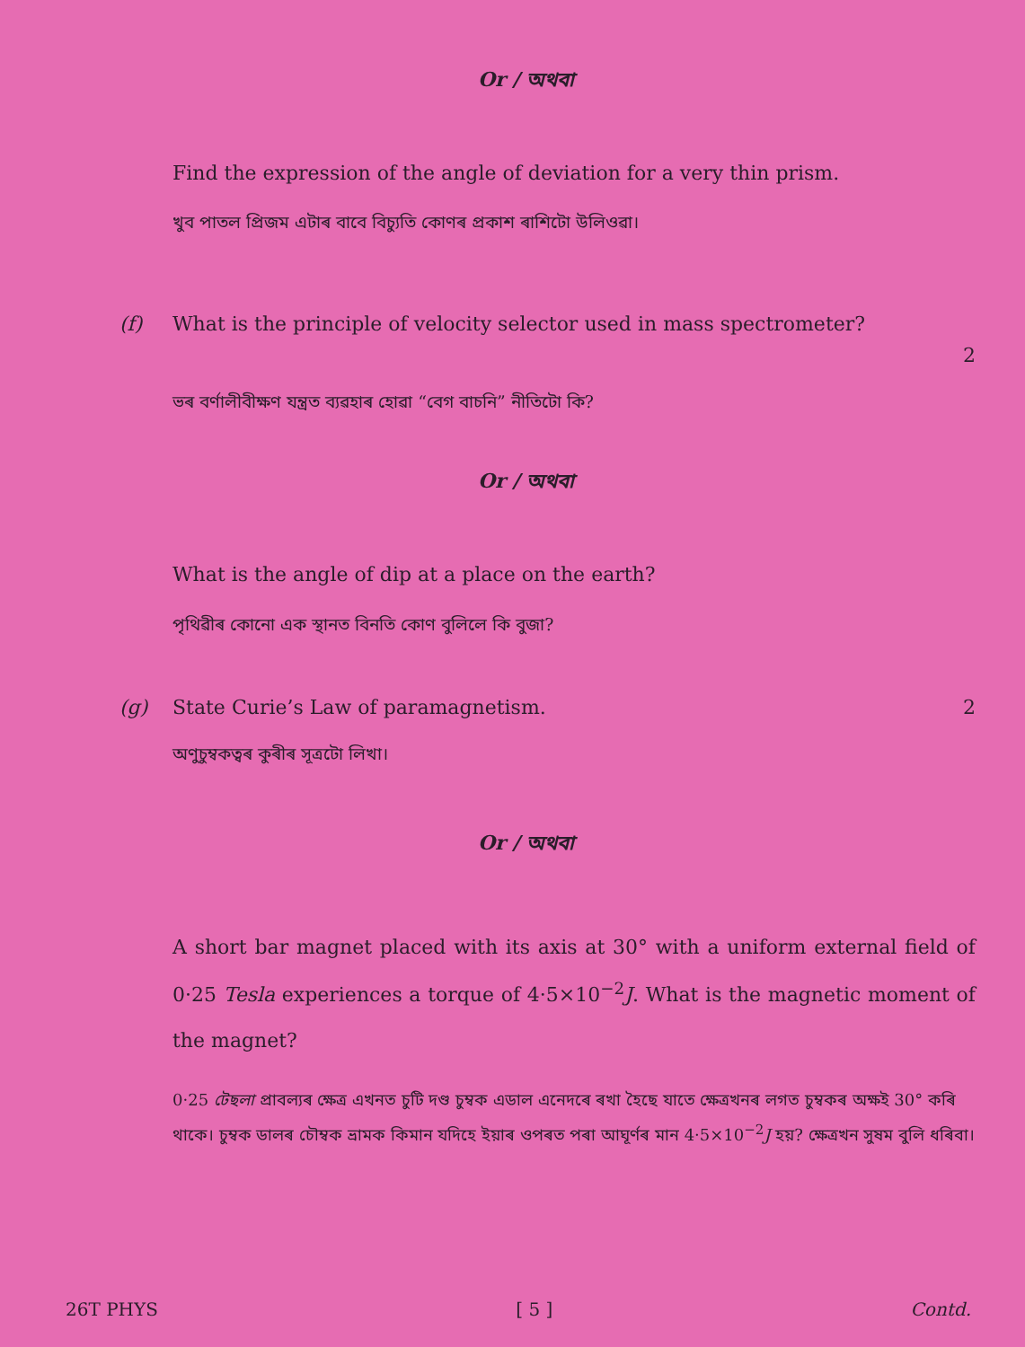Or / অথবা
Find the expression of the angle of deviation for a very thin prism.
খুব পাতল প্ৰিজম এটাৰ বাবে বিচ্যুতি কোণৰ প্ৰকাশ ৰাশিটো উলিওৱা।
(f) What is the principle of velocity selector used in mass spectrometer?
2
ভৰ বৰ্ণালীবীক্ষণ যন্ত্ৰত ব্যৱহাৰ হোৱা “বেগ বাচনি” নীতিটো কি?
Or / অথবা
What is the angle of dip at a place on the earth?
পৃথিৱীৰ কোনো এক স্থানত বিনতি কোণ বুলিলে কি বুজা?
(g) State Curie’s Law of paramagnetism. 2
অণুচুম্বকত্বৰ কুৰীৰ সূত্ৰটো লিখা।
Or / অথবা
A short bar magnet placed with its axis at 30° with a uniform external field of 0·25 Tesla experiences a torque of 4·5×10<sup>−2</sup>J. What is the magnetic moment of the magnet?
0·25 টেছলা প্ৰাবল্যৰ ক্ষেত্ৰ এখনত চুটি দণ্ড চুম্বক এডাল এনেদৰে ৰখা হৈছে যাতে ক্ষেত্ৰখনৰ লগত চুম্বকৰ অক্ষই 30° কৰি থাকে। চুম্বক ডালৰ চৌম্বক ভ্ৰামক কিমান যদিহে ইয়াৰ ওপৰত পৰা আঘূৰ্ণৰ মান 4·5×10<sup>−2</sup>J হয়? ক্ষেত্ৰখন সুষম বুলি ধৰিবা।
26T PHYS [ 5 ] Contd.